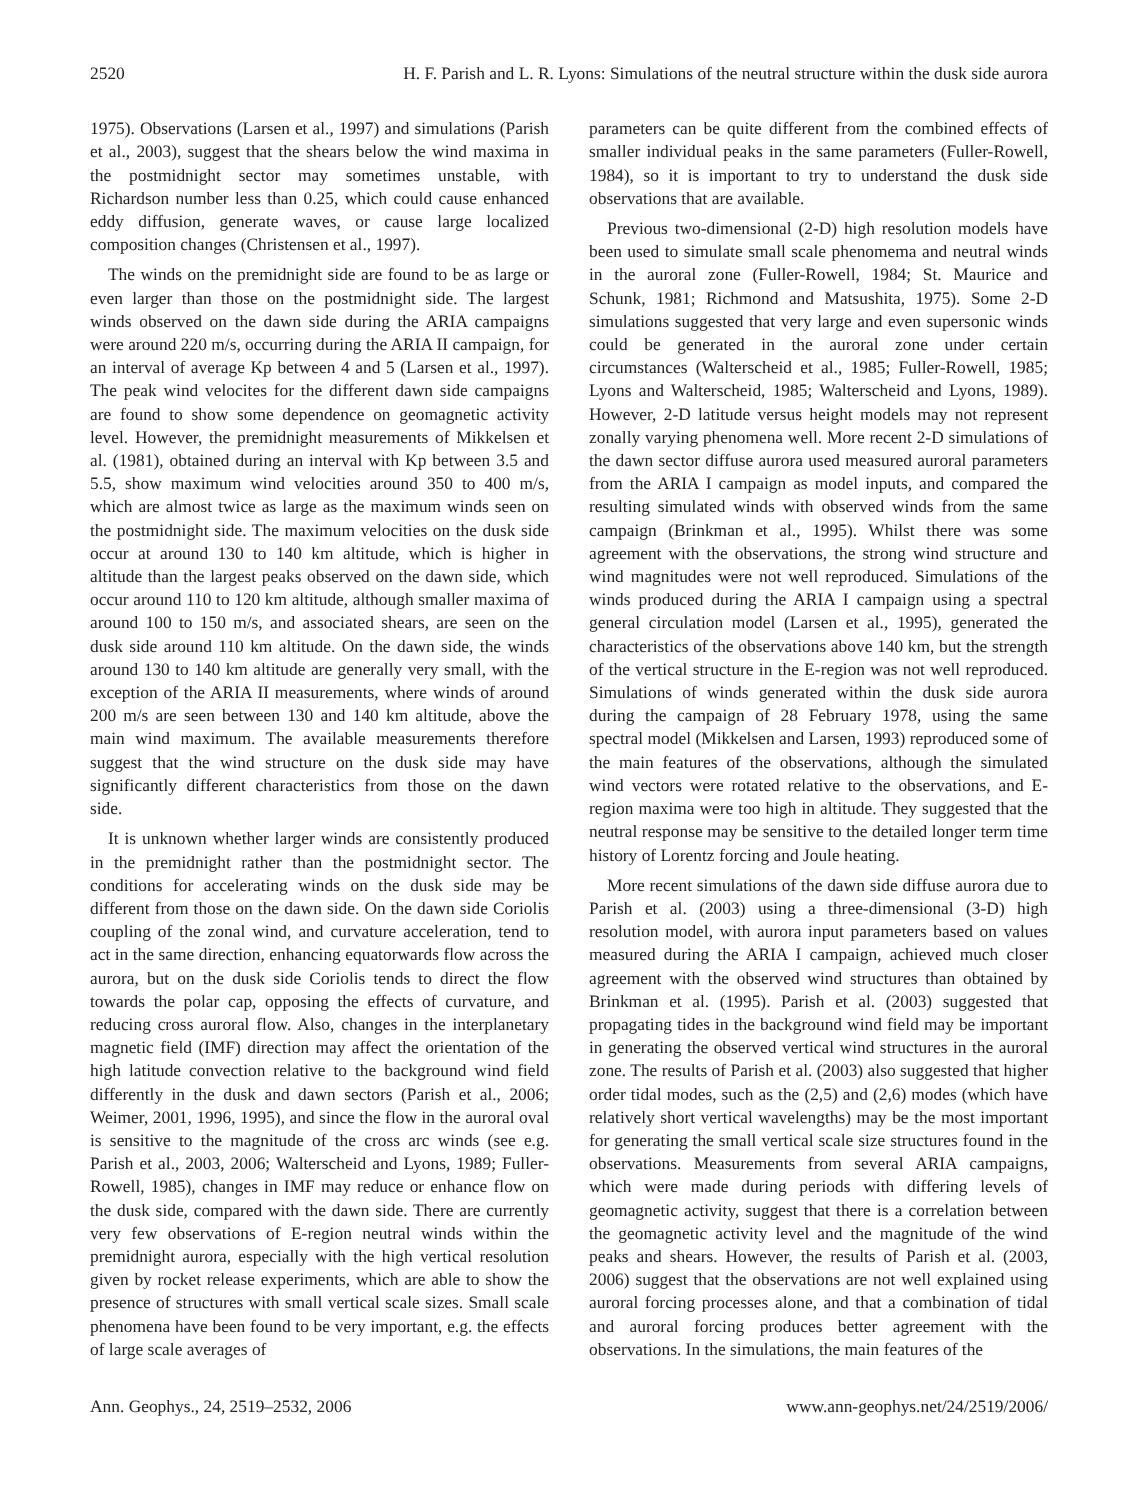2520 H. F. Parish and L. R. Lyons: Simulations of the neutral structure within the dusk side aurora
1975). Observations (Larsen et al., 1997) and simulations (Parish et al., 2003), suggest that the shears below the wind maxima in the postmidnight sector may sometimes unstable, with Richardson number less than 0.25, which could cause enhanced eddy diffusion, generate waves, or cause large localized composition changes (Christensen et al., 1997).
The winds on the premidnight side are found to be as large or even larger than those on the postmidnight side. The largest winds observed on the dawn side during the ARIA campaigns were around 220 m/s, occurring during the ARIA II campaign, for an interval of average Kp between 4 and 5 (Larsen et al., 1997). The peak wind velocites for the different dawn side campaigns are found to show some dependence on geomagnetic activity level. However, the premidnight measurements of Mikkelsen et al. (1981), obtained during an interval with Kp between 3.5 and 5.5, show maximum wind velocities around 350 to 400 m/s, which are almost twice as large as the maximum winds seen on the postmidnight side. The maximum velocities on the dusk side occur at around 130 to 140 km altitude, which is higher in altitude than the largest peaks observed on the dawn side, which occur around 110 to 120 km altitude, although smaller maxima of around 100 to 150 m/s, and associated shears, are seen on the dusk side around 110 km altitude. On the dawn side, the winds around 130 to 140 km altitude are generally very small, with the exception of the ARIA II measurements, where winds of around 200 m/s are seen between 130 and 140 km altitude, above the main wind maximum. The available measurements therefore suggest that the wind structure on the dusk side may have significantly different characteristics from those on the dawn side.
It is unknown whether larger winds are consistently produced in the premidnight rather than the postmidnight sector. The conditions for accelerating winds on the dusk side may be different from those on the dawn side. On the dawn side Coriolis coupling of the zonal wind, and curvature acceleration, tend to act in the same direction, enhancing equatorwards flow across the aurora, but on the dusk side Coriolis tends to direct the flow towards the polar cap, opposing the effects of curvature, and reducing cross auroral flow. Also, changes in the interplanetary magnetic field (IMF) direction may affect the orientation of the high latitude convection relative to the background wind field differently in the dusk and dawn sectors (Parish et al., 2006; Weimer, 2001, 1996, 1995), and since the flow in the auroral oval is sensitive to the magnitude of the cross arc winds (see e.g. Parish et al., 2003, 2006; Walterscheid and Lyons, 1989; Fuller-Rowell, 1985), changes in IMF may reduce or enhance flow on the dusk side, compared with the dawn side. There are currently very few observations of E-region neutral winds within the premidnight aurora, especially with the high vertical resolution given by rocket release experiments, which are able to show the presence of structures with small vertical scale sizes. Small scale phenomena have been found to be very important, e.g. the effects of large scale averages of
parameters can be quite different from the combined effects of smaller individual peaks in the same parameters (Fuller-Rowell, 1984), so it is important to try to understand the dusk side observations that are available.
Previous two-dimensional (2-D) high resolution models have been used to simulate small scale phenomema and neutral winds in the auroral zone (Fuller-Rowell, 1984; St. Maurice and Schunk, 1981; Richmond and Matsushita, 1975). Some 2-D simulations suggested that very large and even supersonic winds could be generated in the auroral zone under certain circumstances (Walterscheid et al., 1985; Fuller-Rowell, 1985; Lyons and Walterscheid, 1985; Walterscheid and Lyons, 1989). However, 2-D latitude versus height models may not represent zonally varying phenomena well. More recent 2-D simulations of the dawn sector diffuse aurora used measured auroral parameters from the ARIA I campaign as model inputs, and compared the resulting simulated winds with observed winds from the same campaign (Brinkman et al., 1995). Whilst there was some agreement with the observations, the strong wind structure and wind magnitudes were not well reproduced. Simulations of the winds produced during the ARIA I campaign using a spectral general circulation model (Larsen et al., 1995), generated the characteristics of the observations above 140 km, but the strength of the vertical structure in the E-region was not well reproduced. Simulations of winds generated within the dusk side aurora during the campaign of 28 February 1978, using the same spectral model (Mikkelsen and Larsen, 1993) reproduced some of the main features of the observations, although the simulated wind vectors were rotated relative to the observations, and E-region maxima were too high in altitude. They suggested that the neutral response may be sensitive to the detailed longer term time history of Lorentz forcing and Joule heating.
More recent simulations of the dawn side diffuse aurora due to Parish et al. (2003) using a three-dimensional (3-D) high resolution model, with aurora input parameters based on values measured during the ARIA I campaign, achieved much closer agreement with the observed wind structures than obtained by Brinkman et al. (1995). Parish et al. (2003) suggested that propagating tides in the background wind field may be important in generating the observed vertical wind structures in the auroral zone. The results of Parish et al. (2003) also suggested that higher order tidal modes, such as the (2,5) and (2,6) modes (which have relatively short vertical wavelengths) may be the most important for generating the small vertical scale size structures found in the observations. Measurements from several ARIA campaigns, which were made during periods with differing levels of geomagnetic activity, suggest that there is a correlation between the geomagnetic activity level and the magnitude of the wind peaks and shears. However, the results of Parish et al. (2003, 2006) suggest that the observations are not well explained using auroral forcing processes alone, and that a combination of tidal and auroral forcing produces better agreement with the observations. In the simulations, the main features of the
Ann. Geophys., 24, 2519–2532, 2006 www.ann-geophys.net/24/2519/2006/